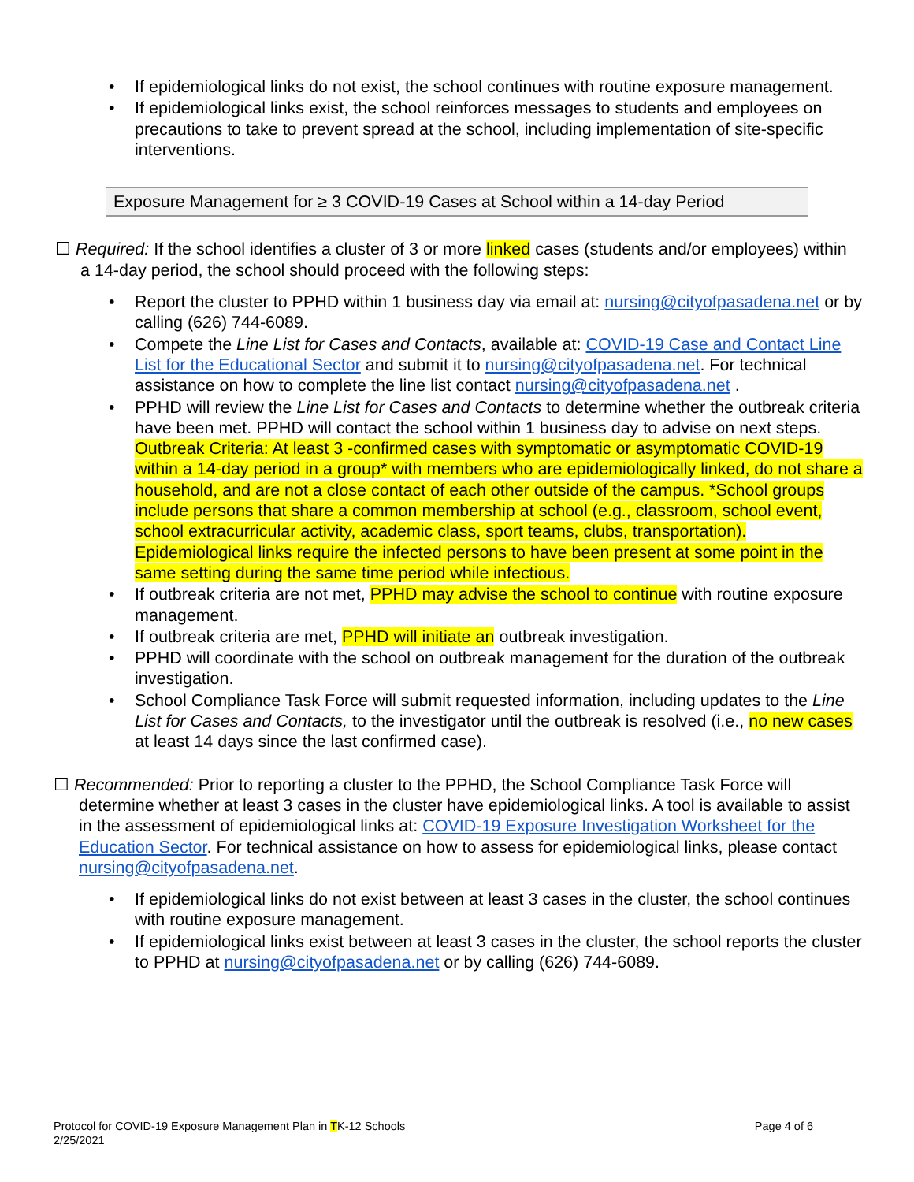If epidemiological links do not exist, the school continues with routine exposure management.
If epidemiological links exist, the school reinforces messages to students and employees on precautions to take to prevent spread at the school, including implementation of site-specific interventions.
Exposure Management for ≥ 3 COVID-19 Cases at School within a 14-day Period
☐ Required: If the school identifies a cluster of 3 or more linked cases (students and/or employees) within a 14-day period, the school should proceed with the following steps:
Report the cluster to PPHD within 1 business day via email at: nursing@cityofpasadena.net or by calling (626) 744-6089.
Compete the Line List for Cases and Contacts, available at: COVID-19 Case and Contact Line List for the Educational Sector and submit it to nursing@cityofpasadena.net. For technical assistance on how to complete the line list contact nursing@cityofpasadena.net .
PPHD will review the Line List for Cases and Contacts to determine whether the outbreak criteria have been met. PPHD will contact the school within 1 business day to advise on next steps. Outbreak Criteria: At least 3 -confirmed cases with symptomatic or asymptomatic COVID-19 within a 14-day period in a group* with members who are epidemiologically linked, do not share a household, and are not a close contact of each other outside of the campus. *School groups include persons that share a common membership at school (e.g., classroom, school event, school extracurricular activity, academic class, sport teams, clubs, transportation). Epidemiological links require the infected persons to have been present at some point in the same setting during the same time period while infectious.
If outbreak criteria are not met, PPHD may advise the school to continue with routine exposure management.
If outbreak criteria are met, PPHD will initiate an outbreak investigation.
PPHD will coordinate with the school on outbreak management for the duration of the outbreak investigation.
School Compliance Task Force will submit requested information, including updates to the Line List for Cases and Contacts, to the investigator until the outbreak is resolved (i.e., no new cases at least 14 days since the last confirmed case).
☐ Recommended: Prior to reporting a cluster to the PPHD, the School Compliance Task Force will determine whether at least 3 cases in the cluster have epidemiological links. A tool is available to assist in the assessment of epidemiological links at: COVID-19 Exposure Investigation Worksheet for the Education Sector. For technical assistance on how to assess for epidemiological links, please contact nursing@cityofpasadena.net.
If epidemiological links do not exist between at least 3 cases in the cluster, the school continues with routine exposure management.
If epidemiological links exist between at least 3 cases in the cluster, the school reports the cluster to PPHD at nursing@cityofpasadena.net or by calling (626) 744-6089.
Protocol for COVID-19 Exposure Management Plan in TK-12 Schools
2/25/2021
Page 4 of 6